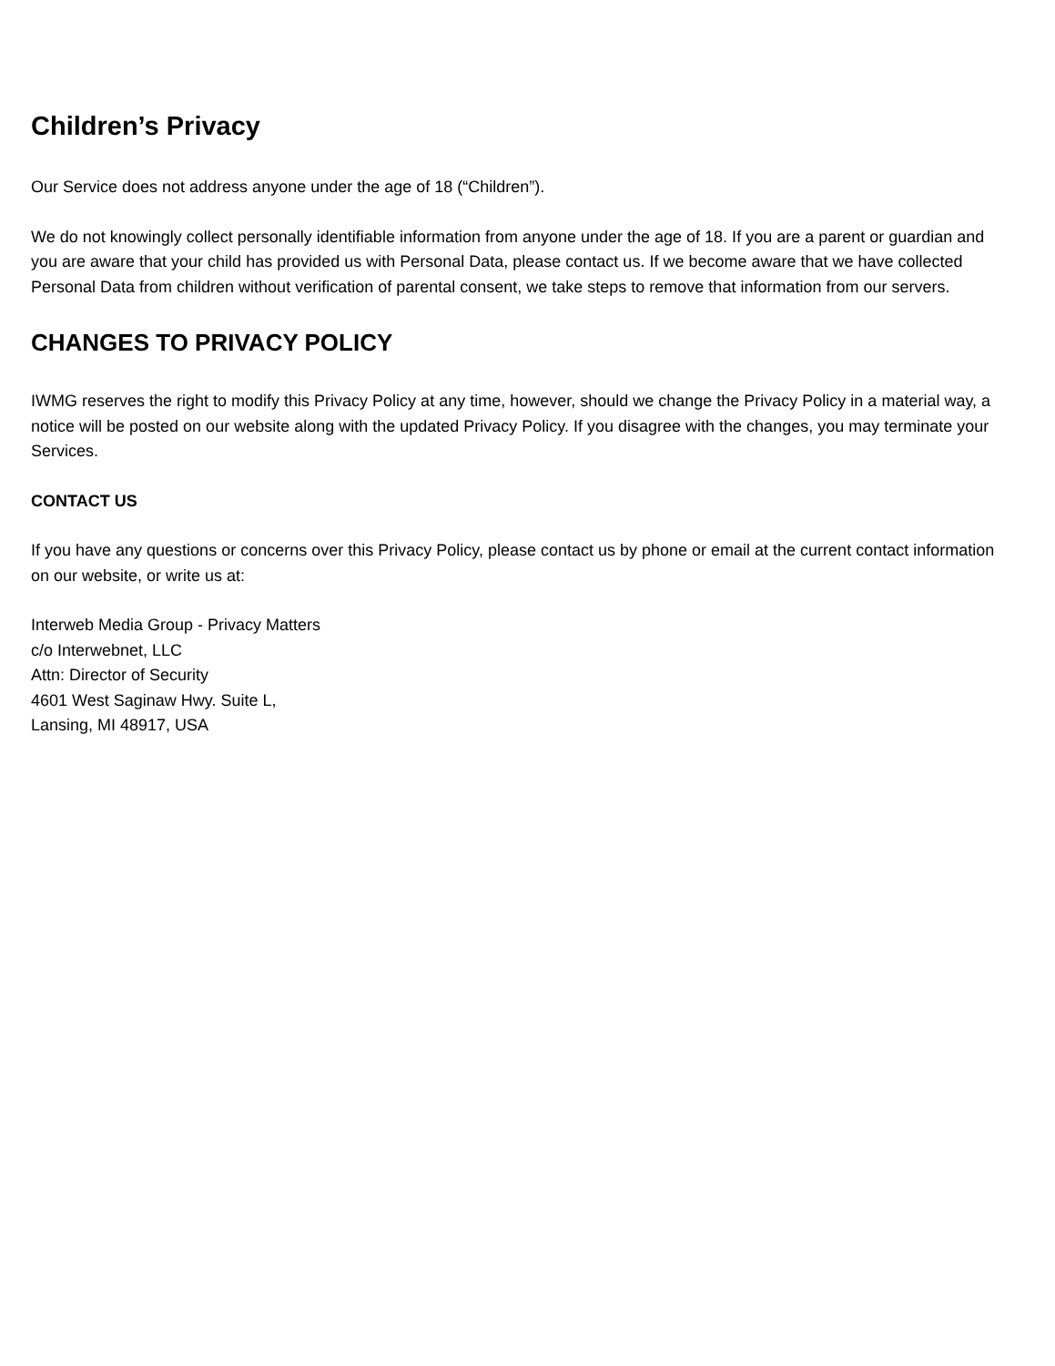Children’s Privacy
Our Service does not address anyone under the age of 18 (“Children”).
We do not knowingly collect personally identifiable information from anyone under the age of 18. If you are a parent or guardian and you are aware that your child has provided us with Personal Data, please contact us. If we become aware that we have collected Personal Data from children without verification of parental consent, we take steps to remove that information from our servers.
CHANGES TO PRIVACY POLICY
IWMG reserves the right to modify this Privacy Policy at any time, however, should we change the Privacy Policy in a material way, a notice will be posted on our website along with the updated Privacy Policy. If you disagree with the changes, you may terminate your Services.
CONTACT US
If you have any questions or concerns over this Privacy Policy, please contact us by phone or email at the current contact information on our website, or write us at:
Interweb Media Group - Privacy Matters
c/o Interwebnet, LLC
Attn: Director of Security
4601 West Saginaw Hwy. Suite L,
Lansing, MI 48917, USA